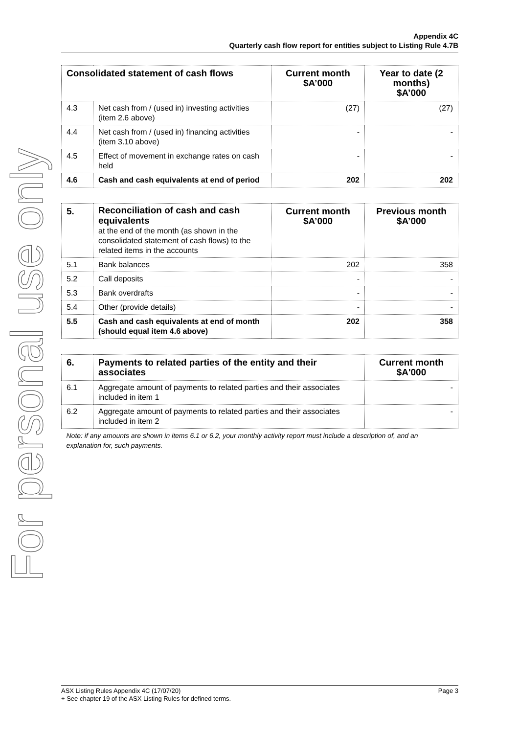For personal use only
Appendix 4C
Quarterly cash flow report for entities subject to Listing Rule 4.7B
| Consolidated statement of cash flows | | Current month $A’000 | Year to date (2 months) $A’000 |
| --- | --- | --- | --- |
| 4.3 | Net cash from / (used in) investing activities (item 2.6 above) | (27) | (27) |
| 4.4 | Net cash from / (used in) financing activities (item 3.10 above) | - | - |
| 4.5 | Effect of movement in exchange rates on cash held | - | - |
| 4.6 | Cash and cash equivalents at end of period | 202 | 202 |
| 5. | Reconciliation of cash and cash equivalents at the end of the month (as shown in the consolidated statement of cash flows) to the related items in the accounts | Current month $A’000 | Previous month $A’000 |
| 5.1 | Bank balances | 202 | 358 |
| 5.2 | Call deposits | - | - |
| 5.3 | Bank overdrafts | - | - |
| 5.4 | Other (provide details) | - | - |
| 5.5 | Cash and cash equivalents at end of month (should equal item 4.6 above) | 202 | 358 |
| 6. | Payments to related parties of the entity and their associates | Current month $A'000 |
| --- | --- | --- |
| 6.1 | Aggregate amount of payments to related parties and their associates included in item 1 | - |
| 6.2 | Aggregate amount of payments to related parties and their associates included in item 2 | - |
| Note: if any amounts are shown in items 6.1 or 6.2, your monthly activity report must include a description of, and an explanation for, such payments. | | |
ASX Listing Rules Appendix 4C (17/07/20) Page 3
+ See chapter 19 of the ASX Listing Rules for defined terms.